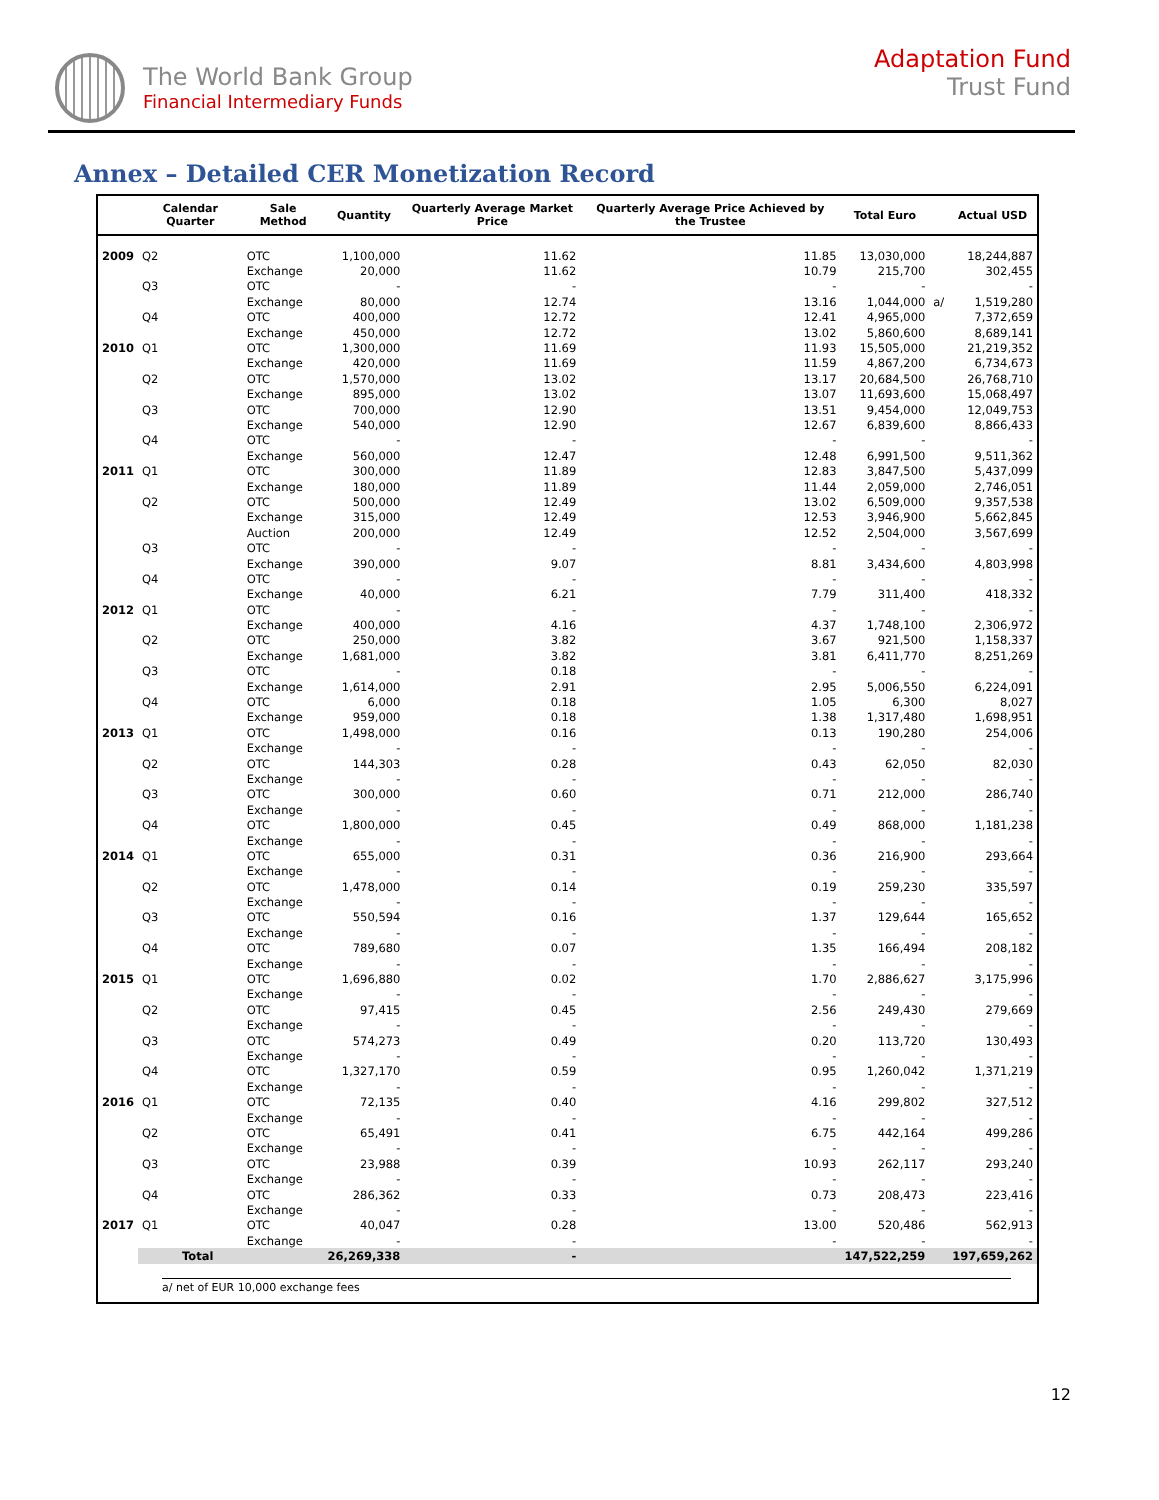The World Bank Group
Financial Intermediary Funds
Adaptation Fund
Trust Fund
Annex – Detailed CER Monetization Record
| | Calendar Quarter | | Sale Method | Quantity | Quarterly Average Market Price | Quarterly Average Price Achieved by the Trustee | Total Euro | | Actual USD |
| --- | --- | --- | --- | --- | --- | --- | --- | --- | --- |
| 2009 | Q2 | | OTC | 1,100,000 | 11.62 | 11.85 | 13,030,000 | | 18,244,887 |
| | | | Exchange | 20,000 | 11.62 | 10.79 | 215,700 | | 302,455 |
| | Q3 | | OTC | - | - | - | - | | - |
| | | | Exchange | 80,000 | 12.74 | 13.16 | 1,044,000 | a/ | 1,519,280 |
| | Q4 | | OTC | 400,000 | 12.72 | 12.41 | 4,965,000 | | 7,372,659 |
| | | | Exchange | 450,000 | 12.72 | 13.02 | 5,860,600 | | 8,689,141 |
| 2010 | Q1 | | OTC | 1,300,000 | 11.69 | 11.93 | 15,505,000 | | 21,219,352 |
| | | | Exchange | 420,000 | 11.69 | 11.59 | 4,867,200 | | 6,734,673 |
| | Q2 | | OTC | 1,570,000 | 13.02 | 13.17 | 20,684,500 | | 26,768,710 |
| | | | Exchange | 895,000 | 13.02 | 13.07 | 11,693,600 | | 15,068,497 |
| | Q3 | | OTC | 700,000 | 12.90 | 13.51 | 9,454,000 | | 12,049,753 |
| | | | Exchange | 540,000 | 12.90 | 12.67 | 6,839,600 | | 8,866,433 |
| | Q4 | | OTC | - | - | - | - | | - |
| | | | Exchange | 560,000 | 12.47 | 12.48 | 6,991,500 | | 9,511,362 |
| 2011 | Q1 | | OTC | 300,000 | 11.89 | 12.83 | 3,847,500 | | 5,437,099 |
| | | | Exchange | 180,000 | 11.89 | 11.44 | 2,059,000 | | 2,746,051 |
| | Q2 | | OTC | 500,000 | 12.49 | 13.02 | 6,509,000 | | 9,357,538 |
| | | | Exchange | 315,000 | 12.49 | 12.53 | 3,946,900 | | 5,662,845 |
| | | | Auction | 200,000 | 12.49 | 12.52 | 2,504,000 | | 3,567,699 |
| | Q3 | | OTC | - | - | - | - | | - |
| | | | Exchange | 390,000 | 9.07 | 8.81 | 3,434,600 | | 4,803,998 |
| | Q4 | | OTC | - | - | - | - | | - |
| | | | Exchange | 40,000 | 6.21 | 7.79 | 311,400 | | 418,332 |
| 2012 | Q1 | | OTC | - | - | - | - | | - |
| | | | Exchange | 400,000 | 4.16 | 4.37 | 1,748,100 | | 2,306,972 |
| | Q2 | | OTC | 250,000 | 3.82 | 3.67 | 921,500 | | 1,158,337 |
| | | | Exchange | 1,681,000 | 3.82 | 3.81 | 6,411,770 | | 8,251,269 |
| | Q3 | | OTC | - | 0.18 | - | - | | - |
| | | | Exchange | 1,614,000 | 2.91 | 2.95 | 5,006,550 | | 6,224,091 |
| | Q4 | | OTC | 6,000 | 0.18 | 1.05 | 6,300 | | 8,027 |
| | | | Exchange | 959,000 | 0.18 | 1.38 | 1,317,480 | | 1,698,951 |
| 2013 | Q1 | | OTC | 1,498,000 | 0.16 | 0.13 | 190,280 | | 254,006 |
| | | | Exchange | - | - | - | - | | - |
| | Q2 | | OTC | 144,303 | 0.28 | 0.43 | 62,050 | | 82,030 |
| | | | Exchange | - | - | - | - | | - |
| | Q3 | | OTC | 300,000 | 0.60 | 0.71 | 212,000 | | 286,740 |
| | | | Exchange | - | - | - | - | | - |
| | Q4 | | OTC | 1,800,000 | 0.45 | 0.49 | 868,000 | | 1,181,238 |
| | | | Exchange | - | - | - | - | | - |
| 2014 | Q1 | | OTC | 655,000 | 0.31 | 0.36 | 216,900 | | 293,664 |
| | | | Exchange | - | - | - | - | | - |
| | Q2 | | OTC | 1,478,000 | 0.14 | 0.19 | 259,230 | | 335,597 |
| | | | Exchange | - | - | - | - | | - |
| | Q3 | | OTC | 550,594 | 0.16 | 1.37 | 129,644 | | 165,652 |
| | | | Exchange | - | - | - | - | | - |
| | Q4 | | OTC | 789,680 | 0.07 | 1.35 | 166,494 | | 208,182 |
| | | | Exchange | - | - | - | - | | - |
| 2015 | Q1 | | OTC | 1,696,880 | 0.02 | 1.70 | 2,886,627 | | 3,175,996 |
| | | | Exchange | - | - | - | - | | - |
| | Q2 | | OTC | 97,415 | 0.45 | 2.56 | 249,430 | | 279,669 |
| | | | Exchange | - | - | - | - | | - |
| | Q3 | | OTC | 574,273 | 0.49 | 0.20 | 113,720 | | 130,493 |
| | | | Exchange | - | - | - | - | | - |
| | Q4 | | OTC | 1,327,170 | 0.59 | 0.95 | 1,260,042 | | 1,371,219 |
| | | | Exchange | - | - | - | - | | - |
| 2016 | Q1 | | OTC | 72,135 | 0.40 | 4.16 | 299,802 | | 327,512 |
| | | | Exchange | - | - | - | - | | - |
| | Q2 | | OTC | 65,491 | 0.41 | 6.75 | 442,164 | | 499,286 |
| | | | Exchange | - | - | - | - | | - |
| | Q3 | | OTC | 23,988 | 0.39 | 10.93 | 262,117 | | 293,240 |
| | | | Exchange | - | - | - | - | | - |
| | Q4 | | OTC | 286,362 | 0.33 | 0.73 | 208,473 | | 223,416 |
| | | | Exchange | - | - | - | - | | - |
| 2017 | Q1 | | OTC | 40,047 | 0.28 | 13.00 | 520,486 | | 562,913 |
| | | | Exchange | - | - | - | - | | - |
| | | Total | | 26,269,338 | - | | 147,522,259 | | 197,659,262 |
a/ net of EUR 10,000 exchange fees
12